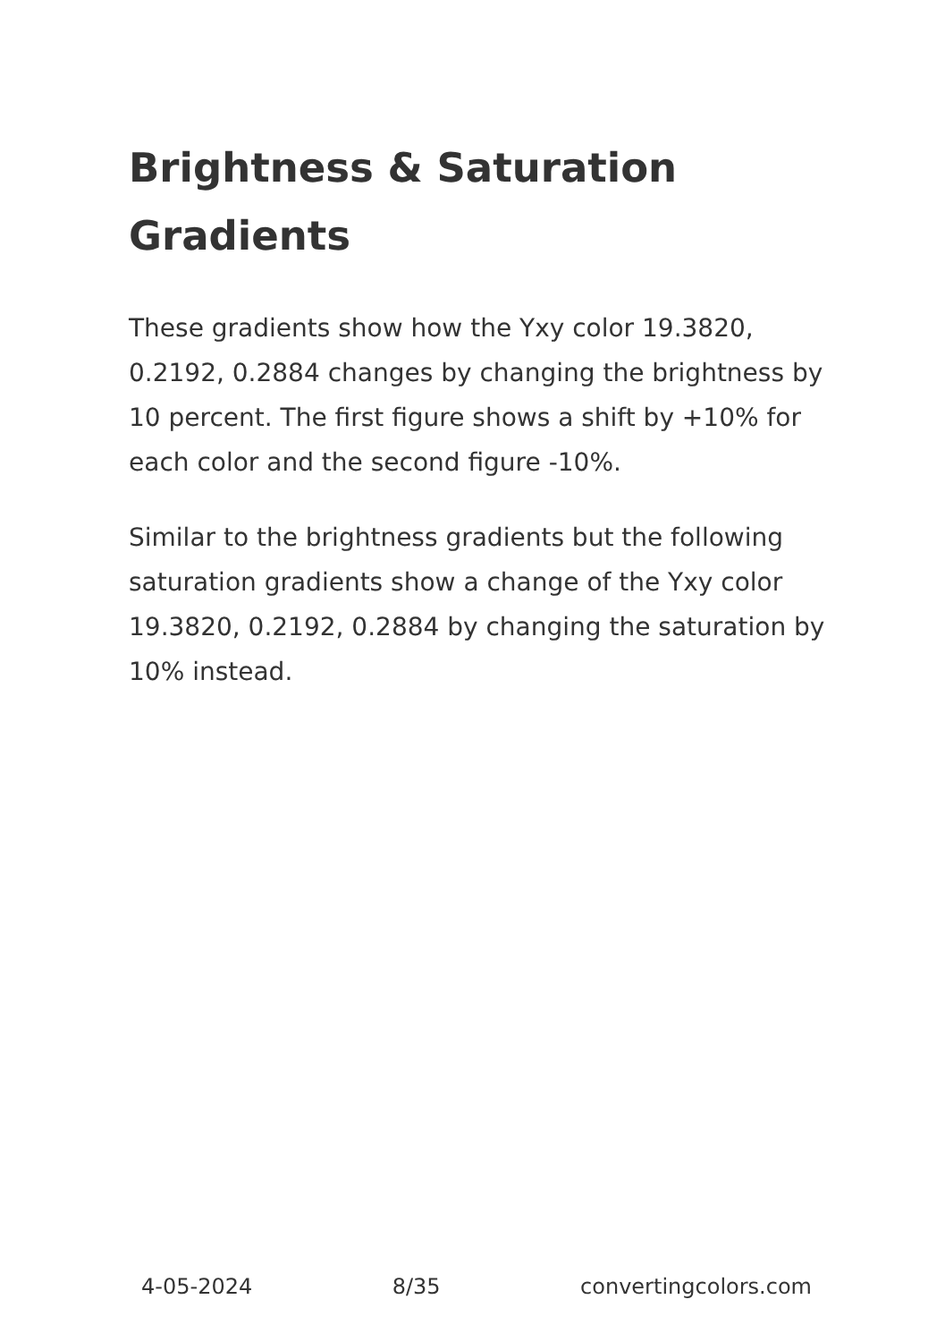Brightness & Saturation Gradients
These gradients show how the Yxy color 19.3820, 0.2192, 0.2884 changes by changing the brightness by 10 percent. The first figure shows a shift by +10% for each color and the second figure -10%.
Similar to the brightness gradients but the following saturation gradients show a change of the Yxy color 19.3820, 0.2192, 0.2884 by changing the saturation by 10% instead.
4-05-2024 8/35 convertingcolors.com